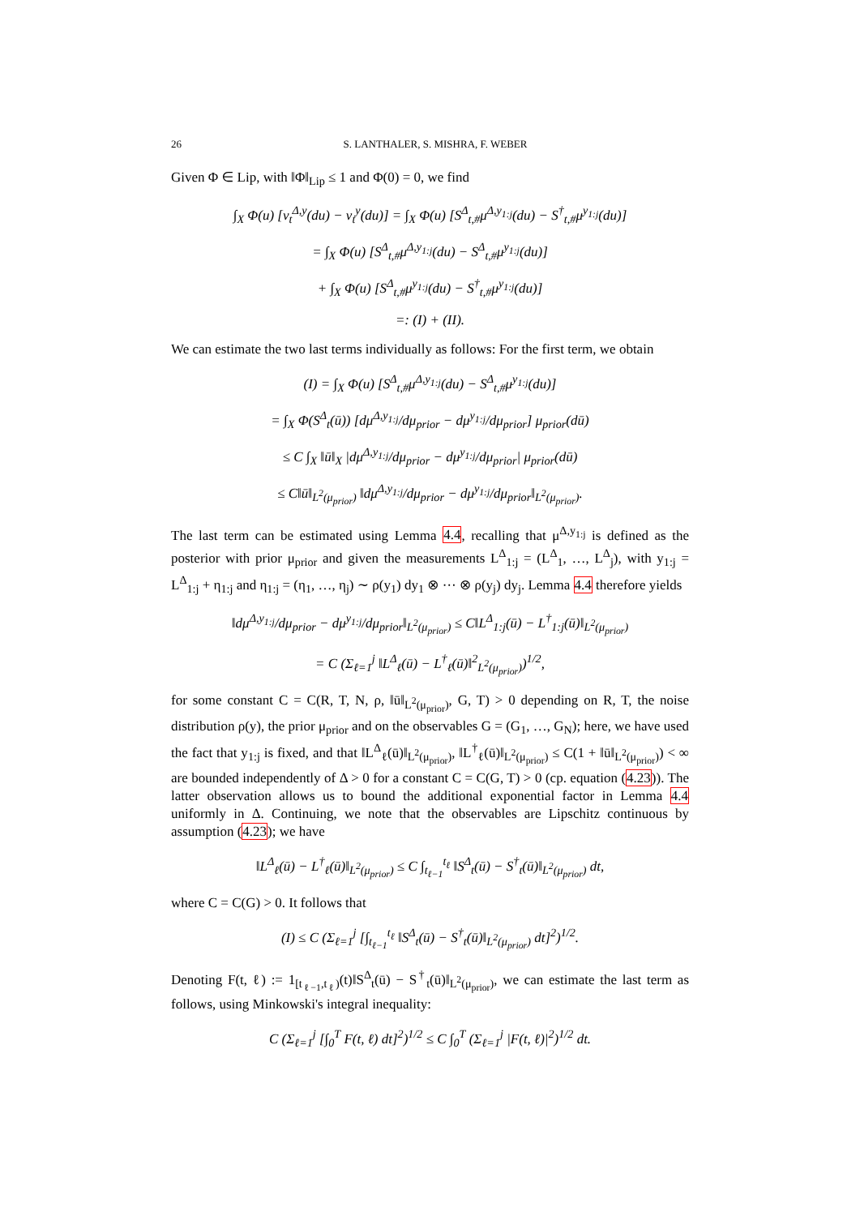26 S. LANTHALER, S. MISHRA, F. WEBER
Given Φ ∈ Lip, with ‖Φ‖<sub>Lip</sub> ≤ 1 and Φ(0) = 0, we find
∫<sub>X</sub> Φ(u) [ν<sub>t</sub><sup>Δ,y</sup>(du) − ν<sub>t</sub><sup>y</sup>(du)] = ∫<sub>X</sub> Φ(u) [S<sup>Δ</sup><sub>t,#</sub>μ<sup>Δ,y<sub>1:j</sub></sup>(du) − S<sup>†</sup><sub>t,#</sub>μ<sup>y<sub>1:j</sub></sup>(du)]
= ∫<sub>X</sub> Φ(u) [S<sup>Δ</sup><sub>t,#</sub>μ<sup>Δ,y<sub>1:j</sub></sup>(du) − S<sup>Δ</sup><sub>t,#</sub>μ<sup>y<sub>1:j</sub></sup>(du)]
+ ∫<sub>X</sub> Φ(u) [S<sup>Δ</sup><sub>t,#</sub>μ<sup>y<sub>1:j</sub></sup>(du) − S<sup>†</sup><sub>t,#</sub>μ<sup>y<sub>1:j</sub></sup>(du)]
=: (I) + (II).
We can estimate the two last terms individually as follows: For the first term, we obtain
(I) = ∫<sub>X</sub> Φ(u) [S<sup>Δ</sup><sub>t,#</sub>μ<sup>Δ,y<sub>1:j</sub></sup>(du) − S<sup>Δ</sup><sub>t,#</sub>μ<sup>y<sub>1:j</sub></sup>(du)]
= ∫<sub>X</sub> Φ(S<sup>Δ</sup><sub>t</sub>(ū)) [dμ<sup>Δ,y<sub>1:j</sub></sup>/dμ<sub>prior</sub> − dμ<sup>y<sub>1:j</sub></sup>/dμ<sub>prior</sub>] μ<sub>prior</sub>(dū)
≤ C ∫<sub>X</sub> ‖ū‖<sub>X</sub> |dμ<sup>Δ,y<sub>1:j</sub></sup>/dμ<sub>prior</sub> − dμ<sup>y<sub>1:j</sub></sup>/dμ<sub>prior</sub>| μ<sub>prior</sub>(dū)
≤ C‖ū‖<sub>L<sup>2</sup>(μ<sub>prior</sub>)</sub> ‖dμ<sup>Δ,y<sub>1:j</sub></sup>/dμ<sub>prior</sub> − dμ<sup>y<sub>1:j</sub></sup>/dμ<sub>prior</sub>‖<sub>L<sup>2</sup>(μ<sub>prior</sub>)</sub>.
The last term can be estimated using Lemma 4.4, recalling that μ<sup>Δ,y<sub>1:j</sub></sup> is defined as the posterior with prior μ<sub>prior</sub> and given the measurements L<sup>Δ</sup><sub>1:j</sub> = (L<sup>Δ</sup><sub>1</sub>, …, L<sup>Δ</sup><sub>j</sub>), with y<sub>1:j</sub> = L<sup>Δ</sup><sub>1:j</sub> + η<sub>1:j</sub> and η<sub>1:j</sub> = (η<sub>1</sub>, …, η<sub>j</sub>) ∼ ρ(y<sub>1</sub>) dy<sub>1</sub> ⊗ ⋯ ⊗ ρ(y<sub>j</sub>) dy<sub>j</sub>. Lemma 4.4 therefore yields
‖dμ<sup>Δ,y<sub>1:j</sub></sup>/dμ<sub>prior</sub> − dμ<sup>y<sub>1:j</sub></sup>/dμ<sub>prior</sub>‖<sub>L<sup>2</sup>(μ<sub>prior</sub>)</sub> ≤ C‖L<sup>Δ</sup><sub>1:j</sub>(ū) − L<sup>†</sup><sub>1:j</sub>(ū)‖<sub>L<sup>2</sup>(μ<sub>prior</sub>)</sub>
= C (Σ<sub>ℓ=1</sub><sup>j</sup> ‖L<sup>Δ</sup><sub>ℓ</sub>(ū) − L<sup>†</sup><sub>ℓ</sub>(ū)‖<sup>2</sup><sub>L<sup>2</sup>(μ<sub>prior</sub>)</sub>)<sup>1/2</sup>,
for some constant C = C(R, T, N, ρ, ‖ū‖<sub>L<sup>2</sup>(μ<sub>prior</sub>)</sub>, G, T) > 0 depending on R, T, the noise distribution ρ(y), the prior μ<sub>prior</sub> and on the observables G = (G<sub>1</sub>, …, G<sub>N</sub>); here, we have used the fact that y<sub>1:j</sub> is fixed, and that ‖L<sup>Δ</sup><sub>ℓ</sub>(ū)‖<sub>L<sup>2</sup>(μ<sub>prior</sub>)</sub>, ‖L<sup>†</sup><sub>ℓ</sub>(ū)‖<sub>L<sup>2</sup>(μ<sub>prior</sub>)</sub> ≤ C(1 + ‖ū‖<sub>L<sup>2</sup>(μ<sub>prior</sub>)</sub>) < ∞ are bounded independently of Δ > 0 for a constant C = C(G, T) > 0 (cp. equation (4.23)). The latter observation allows us to bound the additional exponential factor in Lemma 4.4 uniformly in Δ. Continuing, we note that the observables are Lipschitz continuous by assumption (4.23); we have
‖L<sup>Δ</sup><sub>ℓ</sub>(ū) − L<sup>†</sup><sub>ℓ</sub>(ū)‖<sub>L<sup>2</sup>(μ<sub>prior</sub>)</sub> ≤ C ∫<sub>t<sub>ℓ−1</sub></sub><sup>t<sub>ℓ</sub></sup> ‖S<sup>Δ</sup><sub>t</sub>(ū) − S<sup>†</sup><sub>t</sub>(ū)‖<sub>L<sup>2</sup>(μ<sub>prior</sub>)</sub> dt,
where C = C(G) > 0. It follows that
(I) ≤ C (Σ<sub>ℓ=1</sub><sup>j</sup> [∫<sub>t<sub>ℓ−1</sub></sub><sup>t<sub>ℓ</sub></sup> ‖S<sup>Δ</sup><sub>t</sub>(ū) − S<sup>†</sup><sub>t</sub>(ū)‖<sub>L<sup>2</sup>(μ<sub>prior</sub>)</sub> dt]<sup>2</sup>)<sup>1/2</sup>.
Denoting F(t, ℓ) := 1<sub>[t<sub>ℓ−1</sub>,t<sub>ℓ</sub>)</sub>(t)‖S<sup>Δ</sup><sub>t</sub>(ū) − S<sup>†</sup><sub>t</sub>(ū)‖<sub>L<sup>2</sup>(μ<sub>prior</sub>)</sub>, we can estimate the last term as follows, using Minkowski's integral inequality:
C (Σ<sub>ℓ=1</sub><sup>j</sup> [∫<sub>0</sub><sup>T</sup> F(t, ℓ) dt]<sup>2</sup>)<sup>1/2</sup> ≤ C ∫<sub>0</sub><sup>T</sup> (Σ<sub>ℓ=1</sub><sup>j</sup> |F(t, ℓ)|<sup>2</sup>)<sup>1/2</sup> dt.